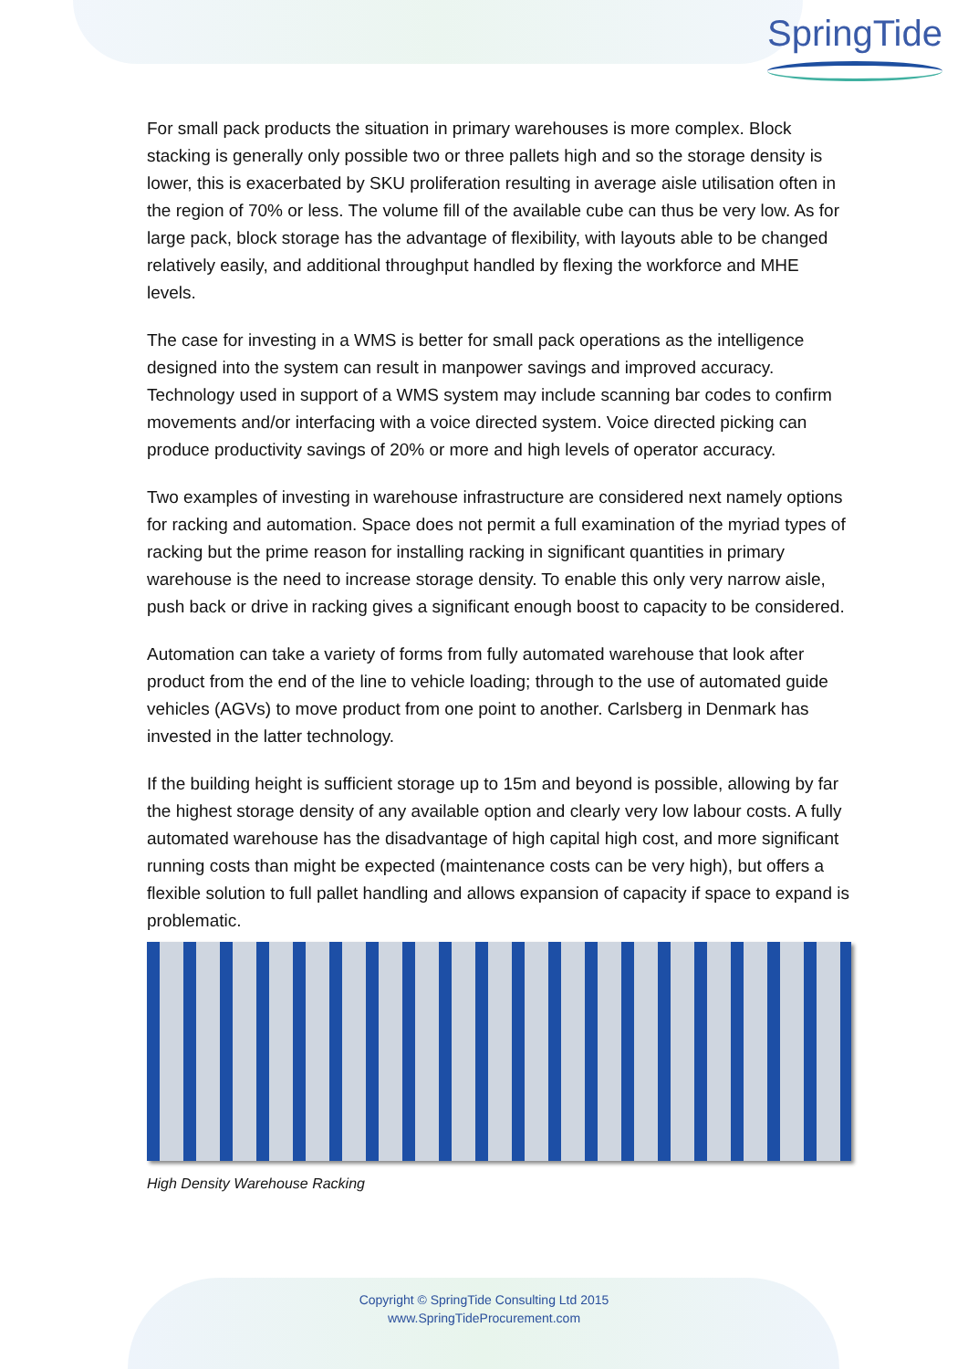SpringTide
For small pack products the situation in primary warehouses is more complex. Block stacking is generally only possible two or three pallets high and so the storage density is lower, this is exacerbated by SKU proliferation resulting in average aisle utilisation often in the region of 70% or less. The volume fill of the available cube can thus be very low. As for large pack, block storage has the advantage of flexibility, with layouts able to be changed relatively easily, and additional throughput handled by flexing the workforce and MHE levels.
The case for investing in a WMS is better for small pack operations as the intelligence designed into the system can result in manpower savings and improved accuracy. Technology used in support of a WMS system may include scanning bar codes to confirm movements and/or interfacing with a voice directed system. Voice directed picking can produce productivity savings of 20% or more and high levels of operator accuracy.
Two examples of investing in warehouse infrastructure are considered next namely options for racking and automation. Space does not permit a full examination of the myriad types of racking but the prime reason for installing racking in significant quantities in primary warehouse is the need to increase storage density. To enable this only very narrow aisle, push back or drive in racking gives a significant enough boost to capacity to be considered.
Automation can take a variety of forms from fully automated warehouse that look after product from the end of the line to vehicle loading; through to the use of automated guide vehicles (AGVs) to move product from one point to another. Carlsberg in Denmark has invested in the latter technology.
If the building height is sufficient storage up to 15m and beyond is possible, allowing by far the highest storage density of any available option and clearly very low labour costs. A fully automated warehouse has the disadvantage of high capital high cost, and more significant running costs than might be expected (maintenance costs can be very high), but offers a flexible solution to full pallet handling and allows expansion of capacity if space to expand is problematic.
High Density Warehouse Racking
Copyright © SpringTide Consulting Ltd 2015
www.SpringTideProcurement.com